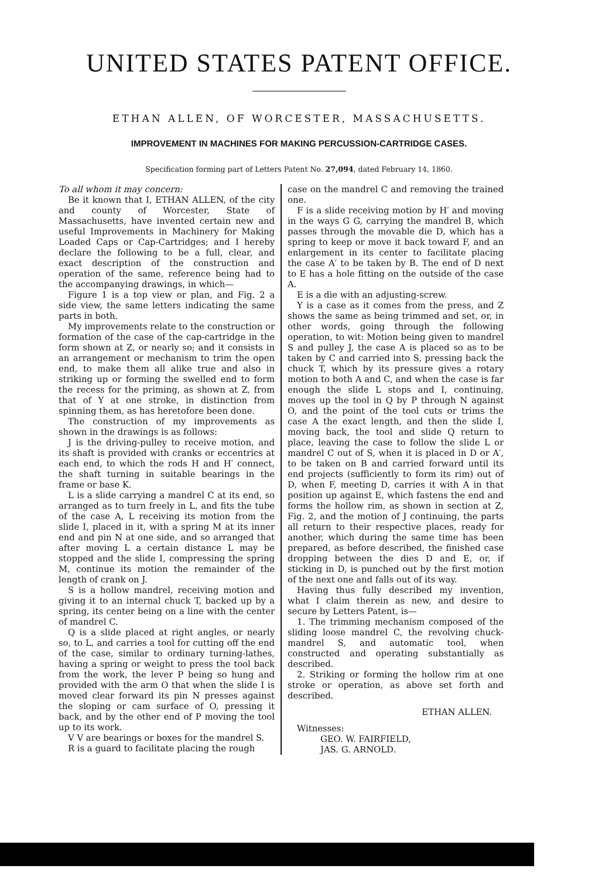UNITED STATES PATENT OFFICE.
ETHAN ALLEN, OF WORCESTER, MASSACHUSETTS.
IMPROVEMENT IN MACHINES FOR MAKING PERCUSSION-CARTRIDGE CASES.
Specification forming part of Letters Patent No. 27,094, dated February 14, 1860.
To all whom it may concern:
Be it known that I, ETHAN ALLEN, of the city and county of Worcester, State of Massachusetts, have invented certain new and useful Improvements in Machinery for Making Loaded Caps or Cap-Cartridges; and I hereby declare the following to be a full, clear, and exact description of the construction and operation of the same, reference being had to the accompanying drawings, in which—
Figure 1 is a top view or plan, and Fig. 2 a side view, the same letters indicating the same parts in both.
My improvements relate to the construction or formation of the case of the cap-cartridge in the form shown at Z, or nearly so; and it consists in an arrangement or mechanism to trim the open end, to make them all alike true and also in striking up or forming the swelled end to form the recess for the priming, as shown at Z, from that of Y at one stroke, in distinction from spinning them, as has heretofore been done.
The construction of my improvements as shown in the drawings is as follows:
J is the driving-pulley to receive motion, and its shaft is provided with cranks or eccentrics at each end, to which the rods H and H′ connect, the shaft turning in suitable bearings in the frame or base K.
L is a slide carrying a mandrel C at its end, so arranged as to turn freely in L, and fits the tube of the case A, L receiving its motion from the slide I, placed in it, with a spring M at its inner end and pin N at one side, and so arranged that after moving L a certain distance L may be stopped and the slide I, compressing the spring M, continue its motion the remainder of the length of crank on J.
S is a hollow mandrel, receiving motion and giving it to an internal chuck T, backed up by a spring, its center being on a line with the center of mandrel C.
Q is a slide placed at right angles, or nearly so, to L, and carries a tool for cutting off the end of the case, similar to ordinary turning-lathes, having a spring or weight to press the tool back from the work, the lever P being so hung and provided with the arm O that when the slide I is moved clear forward its pin N presses against the sloping or cam surface of O, pressing it back, and by the other end of P moving the tool up to its work.
V V are bearings or boxes for the mandrel S.
R is a guard to facilitate placing the rough
case on the mandrel C and removing the trained one.
F is a slide receiving motion by H′ and moving in the ways G G, carrying the mandrel B, which passes through the movable die D, which has a spring to keep or move it back toward F, and an enlargement in its center to facilitate placing the case A′ to be taken by B. The end of D next to E has a hole fitting on the outside of the case A.
E is a die with an adjusting-screw.
Y is a case as it comes from the press, and Z shows the same as being trimmed and set, or, in other words, going through the following operation, to wit: Motion being given to mandrel S and pulley J, the case A is placed so as to be taken by C and carried into S, pressing back the chuck T, which by its pressure gives a rotary motion to both A and C, and when the case is far enough the slide L stops and I, continuing, moves up the tool in Q by P through N against O, and the point of the tool cuts or trims the case A the exact length, and then the slide I, moving back, the tool and slide Q return to place, leaving the case to follow the slide L or mandrel C out of S, when it is placed in D or A′, to be taken on B and carried forward until its end projects (sufficiently to form its rim) out of D, when F, meeting D, carries it with A in that position up against E, which fastens the end and forms the hollow rim, as shown in section at Z, Fig. 2, and the motion of J continuing, the parts all return to their respective places, ready for another, which during the same time has been prepared, as before described, the finished case dropping between the dies D and E, or, if sticking in D, is punched out by the first motion of the next one and falls out of its way.
Having thus fully described my invention, what I claim therein as new, and desire to secure by Letters Patent, is—
1. The trimming mechanism composed of the sliding loose mandrel C, the revolving chuck-mandrel S, and automatic tool, when constructed and operating substantially as described.
2. Striking or forming the hollow rim at one stroke or operation, as above set forth and described.
ETHAN ALLEN.
Witnesses:
GEO. W. FAIRFIELD,
JAS. G. ARNOLD.